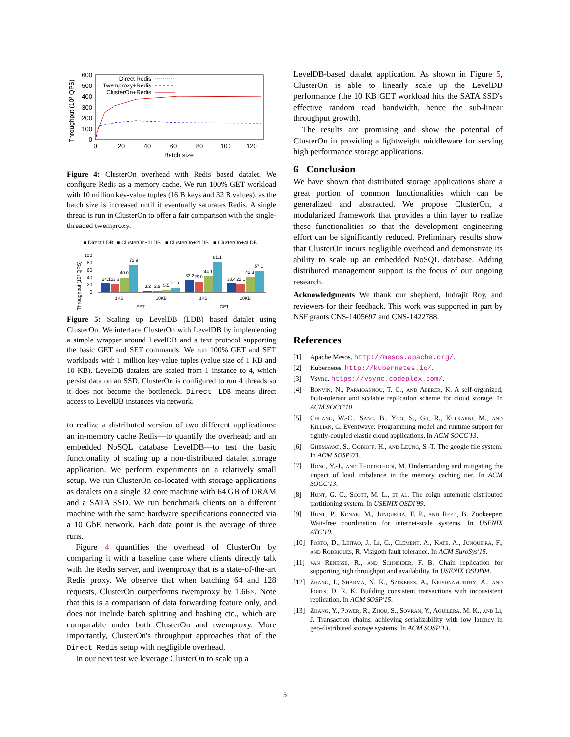Throughput (10³ QPS)
600
500
400
300
200
100
0
0
20
40
60
80
100
120
Batch size
Direct Redis
Twemproxy+Redis
ClusterOn+Redis
Figure 4: ClusterOn overhead with Redis based datalet. We configure Redis as a memory cache. We run 100% GET workload with 10 million key-value tuples (16 B keys and 32 B values), as the batch size is increased until it eventually saturates Redis. A single thread is run in ClusterOn to offer a fair comparison with the single-threaded twemproxy.
■ Direct LDB
■ ClusterOn+1LDB
■ ClusterOn+2LDB
■ ClusterOn+4LDB
Throughput (10³ QPS)
100
80
60
40
20
0
1KB
10KB
1KB
10KB
SET
GET
24.1
22.6
40.0
72.9
3.2
2.9
5.5
11.0
33.2
29.0
44.1
81.1
23.4
22.1
42.3
57.1
Figure 5: Scaling up LevelDB (LDB) based datalet using ClusterOn. We interface ClusterOn with LevelDB by implementing a simple wrapper around LevelDB and a text protocol supporting the basic GET and SET commands. We run 100% GET and SET workloads with 1 million key-value tuples (value size of 1 KB and 10 KB). LevelDB datalets are scaled from 1 instance to 4, which persist data on an SSD. ClusterOn is configured to run 4 threads so it does not become the bottleneck. Direct LDB means direct access to LevelDB instances via network.
to realize a distributed version of two different applications: an in-memory cache Redis—to quantify the overhead; and an embedded NoSQL database LevelDB—to test the basic functionality of scaling up a non-distributed datalet storage application. We perform experiments on a relatively small setup. We run ClusterOn co-located with storage applications as datalets on a single 32 core machine with 64 GB of DRAM and a SATA SSD. We run benchmark clients on a different machine with the same hardware specifications connected via a 10 GbE network. Each data point is the average of three runs.
Figure 4 quantifies the overhead of ClusterOn by comparing it with a baseline case where clients directly talk with the Redis server, and twemproxy that is a state-of-the-art Redis proxy. We observe that when batching 64 and 128 requests, ClusterOn outperforms twemproxy by 1.66×. Note that this is a comparison of data forwarding feature only, and does not include batch splitting and hashing etc., which are comparable under both ClusterOn and twemproxy. More importantly, ClusterOn's throughput approaches that of the Direct Redis setup with negligible overhead.
In our next test we leverage ClusterOn to scale up a
LevelDB-based datalet application. As shown in Figure 5, ClusterOn is able to linearly scale up the LevelDB performance (the 10 KB GET workload hits the SATA SSD's effective random read bandwidth, hence the sub-linear throughput growth).
The results are promising and show the potential of ClusterOn in providing a lightweight middleware for serving high performance storage applications.
6 Conclusion
We have shown that distributed storage applications share a great portion of common functionalities which can be generalized and abstracted. We propose ClusterOn, a modularized framework that provides a thin layer to realize these functionalities so that the development engineering effort can be significantly reduced. Preliminary results show that ClusterOn incurs negligible overhead and demonstrate its ability to scale up an embedded NoSQL database. Adding distributed management support is the focus of our ongoing research.
Acknowledgments We thank our shepherd, Indrajit Roy, and reviewers for their feedback. This work was supported in part by NSF grants CNS-1405697 and CNS-1422788.
References
[1] Apache Mesos. http://mesos.apache.org/.
[2] Kubernetes. http://kubernetes.io/.
[3] Vsync. https://vsync.codeplex.com/.
[4] Bonvin, N., Papaioannou, T. G., and Aberer, K. A self-organized, fault-tolerant and scalable replication scheme for cloud storage. In ACM SOCC'10.
[5] Chuang, W.-C., Sang, B., Yoo, S., Gu, R., Kulkarni, M., and Killian, C. Eventwave: Programming model and runtime support for tightly-coupled elastic cloud applications. In ACM SOCC'13.
[6] Ghemawat, S., Gobioff, H., and Leung, S.-T. The google file system. In ACM SOSP'03.
[7] Hong, Y.-J., and Thottethodi, M. Understanding and mitigating the impact of load imbalance in the memory caching tier. In ACM SOCC'13.
[8] Hunt, G. C., Scott, M. L., et al. The coign automatic distributed partitioning system. In USENIX OSDI'99.
[9] Hunt, P., Konar, M., Junqueira, F. P., and Reed, B. Zookeeper: Wait-free coordination for internet-scale systems. In USENIX ATC'10.
[10] Porto, D., Leitao, J., Li, C., Clement, A., Kate, A., Junqueira, F., and Rodrigues, R. Visigoth fault tolerance. In ACM EuroSys'15.
[11] van Renesse, R., and Schneider, F. B. Chain replication for supporting high throughput and availability. In USENIX OSDI'04.
[12] Zhang, I., Sharma, N. K., Szekeres, A., Krishnamurthy, A., and Ports, D. R. K. Building consistent transactions with inconsistent replication. In ACM SOSP'15.
[13] Zhang, Y., Power, R., Zhou, S., Sovran, Y., Aguilera, M. K., and Li, J. Transaction chains: achieving serializability with low latency in geo-distributed storage systems. In ACM SOSP'13.
5